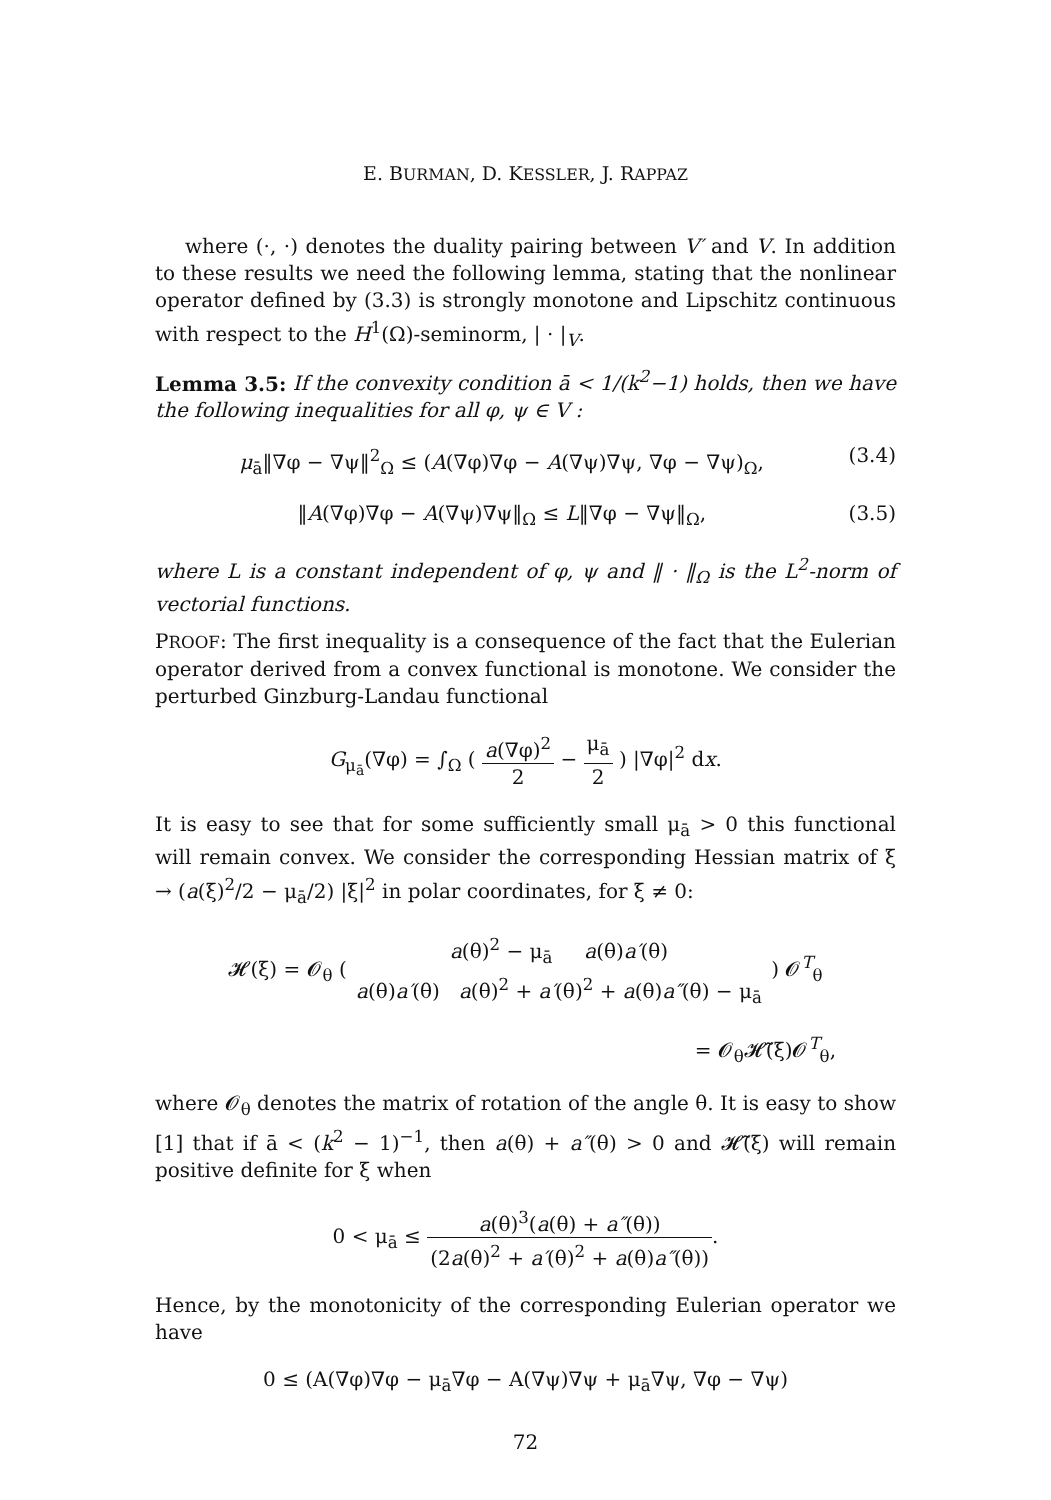E. BURMAN, D. KESSLER, J. RAPPAZ
where (·, ·) denotes the duality pairing between V′ and V. In addition to these results we need the following lemma, stating that the nonlinear operator defined by (3.3) is strongly monotone and Lipschitz continuous with respect to the H<sup>1</sup>(Ω)-seminorm, | · |<sub>V</sub>.
Lemma 3.5: If the convexity condition ā < 1/(k<sup>2</sup>−1) holds, then we have the following inequalities for all φ, ψ ∈ V :
μ<sub>ā</sub>‖∇φ − ∇ψ‖<sup>2</sup><sub>Ω</sub> ≤ (A(∇φ)∇φ − A(∇ψ)∇ψ, ∇φ − ∇ψ)<sub>Ω</sub>, (3.4)
‖A(∇φ)∇φ − A(∇ψ)∇ψ‖<sub>Ω</sub> ≤ L‖∇φ − ∇ψ‖<sub>Ω</sub>, (3.5)
where L is a constant independent of φ, ψ and ‖ · ‖<sub>Ω</sub> is the L<sup>2</sup>-norm of vectorial functions.
PROOF: The first inequality is a consequence of the fact that the Eulerian operator derived from a convex functional is monotone. We consider the perturbed Ginzburg-Landau functional
G<sub>μ<sub>ā</sub></sub>(∇φ) = ∫<sub>Ω</sub> ( a(∇φ)<sup>2</sup> 2 − μ<sub>ā</sub> 2 ) |∇φ|<sup>2</sup> dx.
It is easy to see that for some sufficiently small μ<sub>ā</sub> > 0 this functional will remain convex. We consider the corresponding Hessian matrix of ξ → (a(ξ)<sup>2</sup>/2 − μ<sub>ā</sub>/2) |ξ|<sup>2</sup> in polar coordinates, for ξ ≠ 0:
𝓗(ξ) = 𝓞<sub>θ</sub> ( a(θ)<sup>2</sup> − μ<sub>ā</sub> a(θ)a′(θ) a(θ)a′(θ) a(θ)<sup>2</sup> + a′(θ)<sup>2</sup> + a(θ)a″(θ) − μ<sub>ā</sub> ) 𝓞<sup>T</sup><sub>θ</sub>
= 𝓞<sub>θ</sub>𝓗̃(ξ)𝓞<sup>T</sup><sub>θ</sub>,
where 𝓞<sub>θ</sub> denotes the matrix of rotation of the angle θ. It is easy to show [1] that if ā < (k<sup>2</sup> − 1)<sup>−1</sup>, then a(θ) + a″(θ) > 0 and 𝓗̃(ξ) will remain positive definite for ξ when
0 < μ<sub>ā</sub> ≤ a(θ)<sup>3</sup>(a(θ) + a″(θ)) (2a(θ)<sup>2</sup> + a′(θ)<sup>2</sup> + a(θ)a″(θ)).
Hence, by the monotonicity of the corresponding Eulerian operator we have
0 ≤ (A(∇φ)∇φ − μ<sub>ā</sub>∇φ − A(∇ψ)∇ψ + μ<sub>ā</sub>∇ψ, ∇φ − ∇ψ)
72